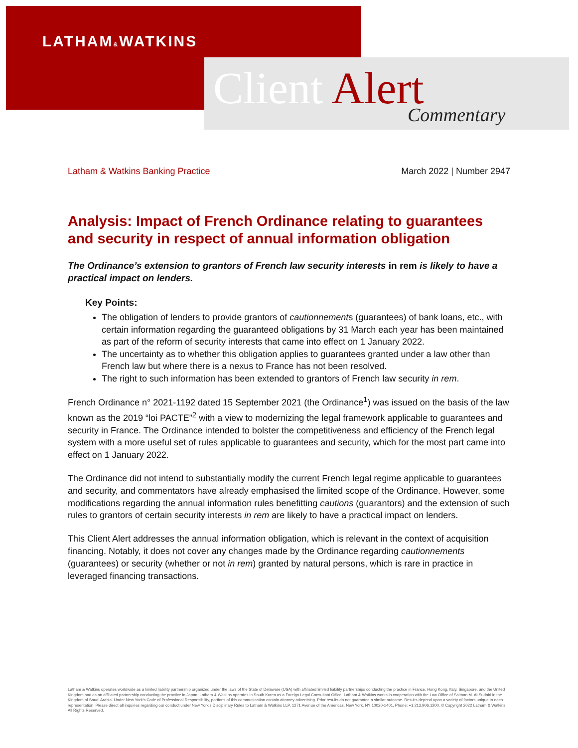LATHAM&WATKINS
Client Alert Commentary
Latham & Watkins Banking Practice March 2022 | Number 2947
Analysis: Impact of French Ordinance relating to guarantees and security in respect of annual information obligation
The Ordinance’s extension to grantors of French law security interests in rem is likely to have a practical impact on lenders.
Key Points:
The obligation of lenders to provide grantors of cautionnements (guarantees) of bank loans, etc., with certain information regarding the guaranteed obligations by 31 March each year has been maintained as part of the reform of security interests that came into effect on 1 January 2022.
The uncertainty as to whether this obligation applies to guarantees granted under a law other than French law but where there is a nexus to France has not been resolved.
The right to such information has been extended to grantors of French law security in rem.
French Ordinance n° 2021-1192 dated 15 September 2021 (the Ordinance<sup>1</sup>) was issued on the basis of the law known as the 2019 “loi PACTE”<sup>2</sup> with a view to modernizing the legal framework applicable to guarantees and security in France. The Ordinance intended to bolster the competitiveness and efficiency of the French legal system with a more useful set of rules applicable to guarantees and security, which for the most part came into effect on 1 January 2022.
The Ordinance did not intend to substantially modify the current French legal regime applicable to guarantees and security, and commentators have already emphasised the limited scope of the Ordinance. However, some modifications regarding the annual information rules benefitting cautions (guarantors) and the extension of such rules to grantors of certain security interests in rem are likely to have a practical impact on lenders.
This Client Alert addresses the annual information obligation, which is relevant in the context of acquisition financing. Notably, it does not cover any changes made by the Ordinance regarding cautionnements (guarantees) or security (whether or not in rem) granted by natural persons, which is rare in practice in leveraged financing transactions.
Latham & Watkins operates worldwide as a limited liability partnership organized under the laws of the State of Delaware (USA) with affiliated limited liability partnerships conducting the practice in France, Hong Kong, Italy, Singapore, and the United Kingdom and as an affiliated partnership conducting the practice in Japan. Latham & Watkins operates in South Korea as a Foreign Legal Consultant Office. Latham & Watkins works in cooperation with the Law Office of Salman M. Al-Sudairi in the Kingdom of Saudi Arabia. Under New York’s Code of Professional Responsibility, portions of this communication contain attorney advertising. Prior results do not guarantee a similar outcome. Results depend upon a variety of factors unique to each representation. Please direct all inquiries regarding our conduct under New York’s Disciplinary Rules to Latham & Watkins LLP, 1271 Avenue of the Americas, New York, NY 10020-1401, Phone: +1.212.906.1200. © Copyright 2022 Latham & Watkins. All Rights Reserved.